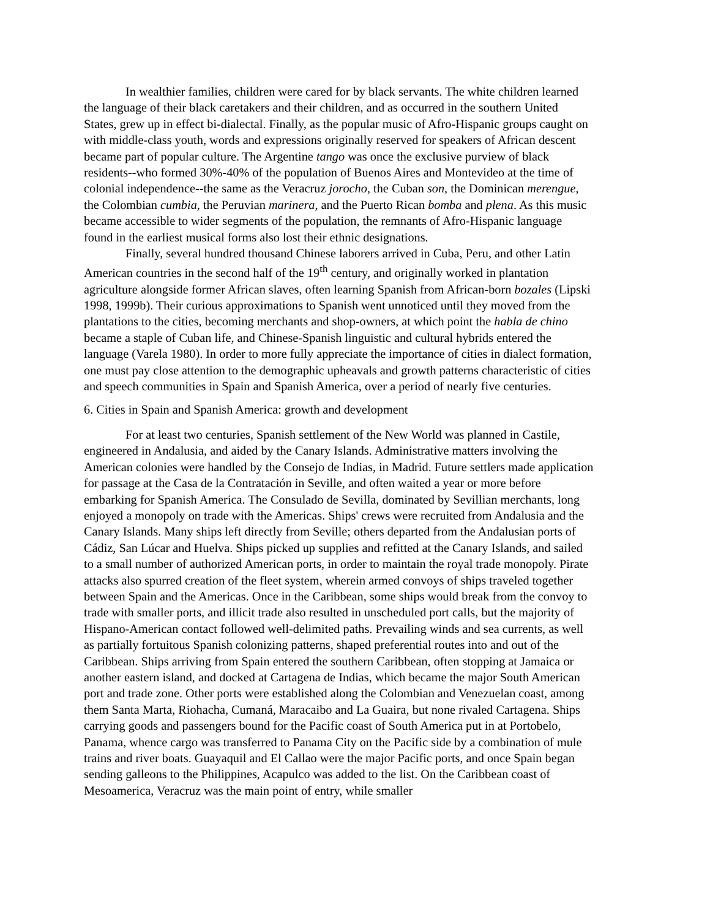In wealthier families, children were cared for by black servants. The white children learned the language of their black caretakers and their children, and as occurred in the southern United States, grew up in effect bi-dialectal. Finally, as the popular music of Afro-Hispanic groups caught on with middle-class youth, words and expressions originally reserved for speakers of African descent became part of popular culture. The Argentine tango was once the exclusive purview of black residents--who formed 30%-40% of the population of Buenos Aires and Montevideo at the time of colonial independence--the same as the Veracruz jorocho, the Cuban son, the Dominican merengue, the Colombian cumbia, the Peruvian marinera, and the Puerto Rican bomba and plena. As this music became accessible to wider segments of the population, the remnants of Afro-Hispanic language found in the earliest musical forms also lost their ethnic designations.
Finally, several hundred thousand Chinese laborers arrived in Cuba, Peru, and other Latin American countries in the second half of the 19<sup>th</sup> century, and originally worked in plantation agriculture alongside former African slaves, often learning Spanish from African-born bozales (Lipski 1998, 1999b). Their curious approximations to Spanish went unnoticed until they moved from the plantations to the cities, becoming merchants and shop-owners, at which point the habla de chino became a staple of Cuban life, and Chinese-Spanish linguistic and cultural hybrids entered the language (Varela 1980). In order to more fully appreciate the importance of cities in dialect formation, one must pay close attention to the demographic upheavals and growth patterns characteristic of cities and speech communities in Spain and Spanish America, over a period of nearly five centuries.
6. Cities in Spain and Spanish America: growth and development
For at least two centuries, Spanish settlement of the New World was planned in Castile, engineered in Andalusia, and aided by the Canary Islands. Administrative matters involving the American colonies were handled by the Consejo de Indias, in Madrid. Future settlers made application for passage at the Casa de la Contratación in Seville, and often waited a year or more before embarking for Spanish America. The Consulado de Sevilla, dominated by Sevillian merchants, long enjoyed a monopoly on trade with the Americas. Ships' crews were recruited from Andalusia and the Canary Islands. Many ships left directly from Seville; others departed from the Andalusian ports of Cádiz, San Lúcar and Huelva. Ships picked up supplies and refitted at the Canary Islands, and sailed to a small number of authorized American ports, in order to maintain the royal trade monopoly. Pirate attacks also spurred creation of the fleet system, wherein armed convoys of ships traveled together between Spain and the Americas. Once in the Caribbean, some ships would break from the convoy to trade with smaller ports, and illicit trade also resulted in unscheduled port calls, but the majority of Hispano-American contact followed well-delimited paths. Prevailing winds and sea currents, as well as partially fortuitous Spanish colonizing patterns, shaped preferential routes into and out of the Caribbean. Ships arriving from Spain entered the southern Caribbean, often stopping at Jamaica or another eastern island, and docked at Cartagena de Indias, which became the major South American port and trade zone. Other ports were established along the Colombian and Venezuelan coast, among them Santa Marta, Riohacha, Cumaná, Maracaibo and La Guaira, but none rivaled Cartagena. Ships carrying goods and passengers bound for the Pacific coast of South America put in at Portobelo, Panama, whence cargo was transferred to Panama City on the Pacific side by a combination of mule trains and river boats. Guayaquil and El Callao were the major Pacific ports, and once Spain began sending galleons to the Philippines, Acapulco was added to the list. On the Caribbean coast of Mesoamerica, Veracruz was the main point of entry, while smaller